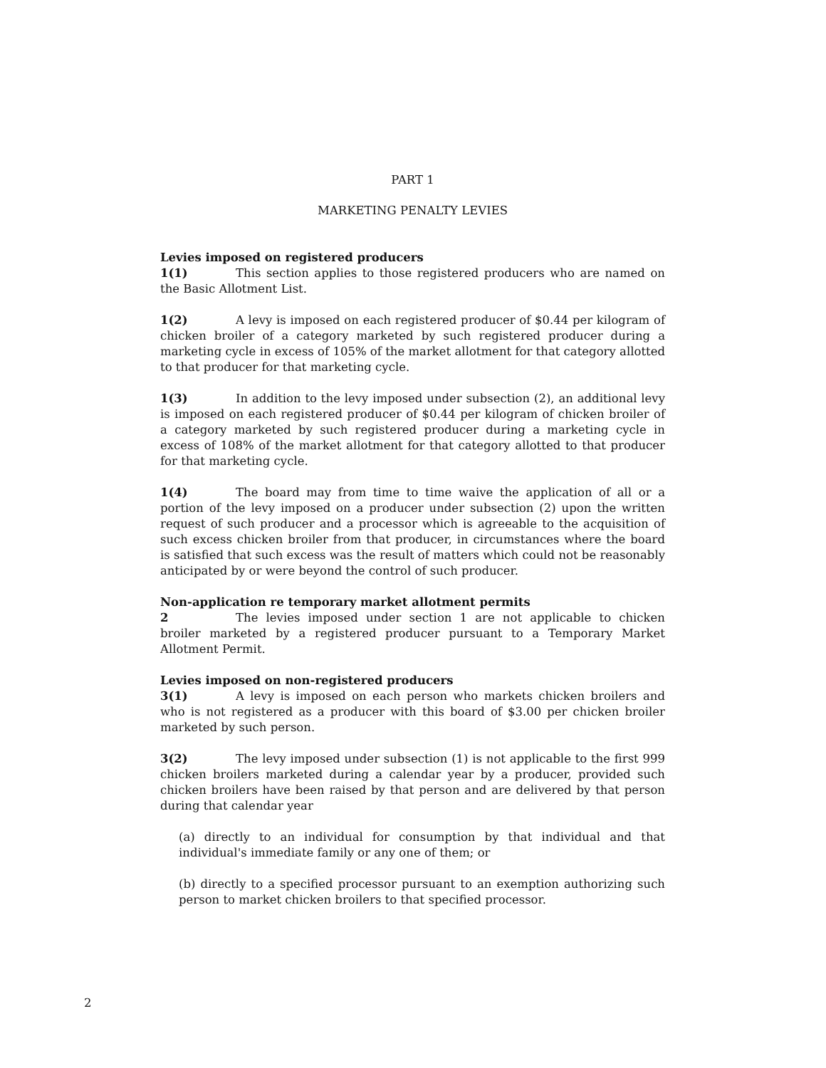PART 1
MARKETING PENALTY LEVIES
Levies imposed on registered producers
1(1) This section applies to those registered producers who are named on the Basic Allotment List.
1(2) A levy is imposed on each registered producer of $0.44 per kilogram of chicken broiler of a category marketed by such registered producer during a marketing cycle in excess of 105% of the market allotment for that category allotted to that producer for that marketing cycle.
1(3) In addition to the levy imposed under subsection (2), an additional levy is imposed on each registered producer of $0.44 per kilogram of chicken broiler of a category marketed by such registered producer during a marketing cycle in excess of 108% of the market allotment for that category allotted to that producer for that marketing cycle.
1(4) The board may from time to time waive the application of all or a portion of the levy imposed on a producer under subsection (2) upon the written request of such producer and a processor which is agreeable to the acquisition of such excess chicken broiler from that producer, in circumstances where the board is satisfied that such excess was the result of matters which could not be reasonably anticipated by or were beyond the control of such producer.
Non-application re temporary market allotment permits
2 The levies imposed under section 1 are not applicable to chicken broiler marketed by a registered producer pursuant to a Temporary Market Allotment Permit.
Levies imposed on non-registered producers
3(1) A levy is imposed on each person who markets chicken broilers and who is not registered as a producer with this board of $3.00 per chicken broiler marketed by such person.
3(2) The levy imposed under subsection (1) is not applicable to the first 999 chicken broilers marketed during a calendar year by a producer, provided such chicken broilers have been raised by that person and are delivered by that person during that calendar year
(a) directly to an individual for consumption by that individual and that individual's immediate family or any one of them; or
(b) directly to a specified processor pursuant to an exemption authorizing such person to market chicken broilers to that specified processor.
2